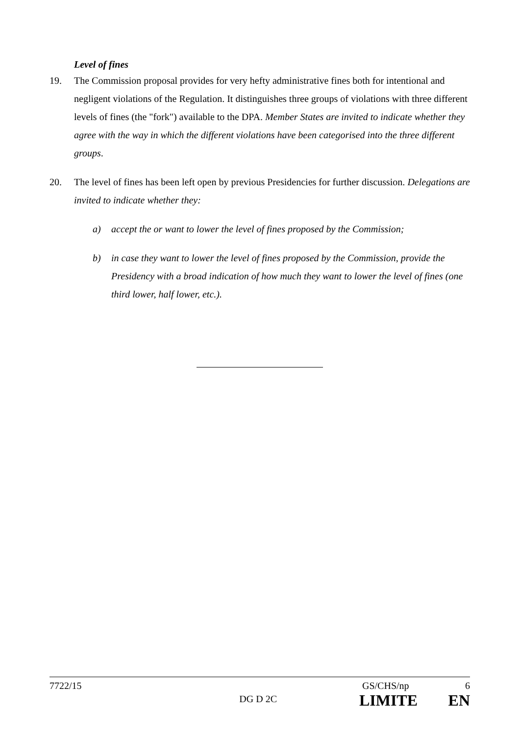Level of fines
19. The Commission proposal provides for very hefty administrative fines both for intentional and negligent violations of the Regulation. It distinguishes three groups of violations with three different levels of fines (the "fork") available to the DPA. Member States are invited to indicate whether they agree with the way in which the different violations have been categorised into the three different groups.
20. The level of fines has been left open by previous Presidencies for further discussion. Delegations are invited to indicate whether they:
a) accept the or want to lower the level of fines proposed by the Commission;
b) in case they want to lower the level of fines proposed by the Commission, provide the Presidency with a broad indication of how much they want to lower the level of fines (one third lower, half lower, etc.).
7722/15 GS/CHS/np 6
DG D 2C
LIMITE EN